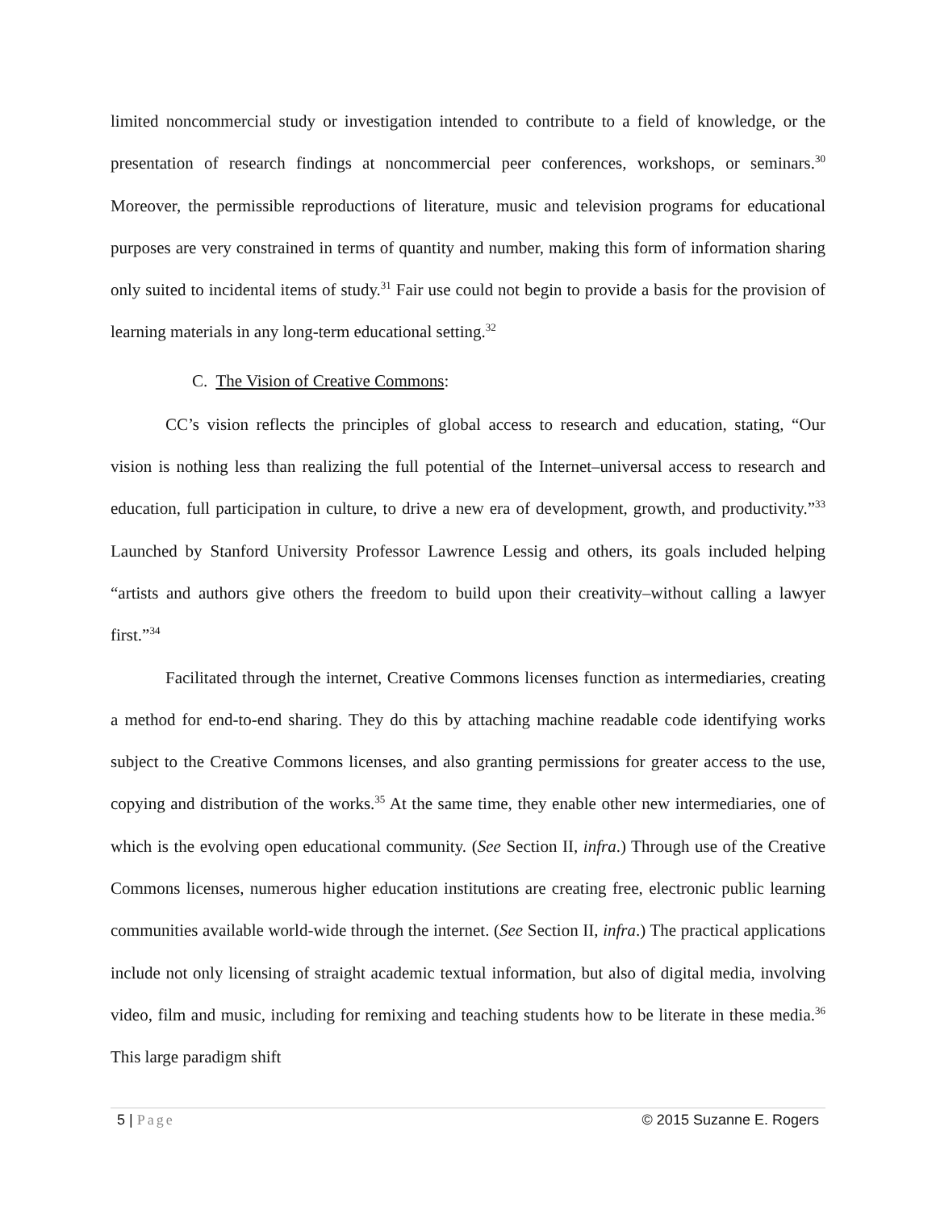limited noncommercial study or investigation intended to contribute to a field of knowledge, or the presentation of research findings at noncommercial peer conferences, workshops, or seminars.<sup>30</sup> Moreover, the permissible reproductions of literature, music and television programs for educational purposes are very constrained in terms of quantity and number, making this form of information sharing only suited to incidental items of study.<sup>31</sup> Fair use could not begin to provide a basis for the provision of learning materials in any long-term educational setting.<sup>32</sup>
C. The Vision of Creative Commons:
CC’s vision reflects the principles of global access to research and education, stating, “Our vision is nothing less than realizing the full potential of the Internet–universal access to research and education, full participation in culture, to drive a new era of development, growth, and productivity.”<sup>33</sup> Launched by Stanford University Professor Lawrence Lessig and others, its goals included helping “artists and authors give others the freedom to build upon their creativity–without calling a lawyer first.”<sup>34</sup>
Facilitated through the internet, Creative Commons licenses function as intermediaries, creating a method for end-to-end sharing. They do this by attaching machine readable code identifying works subject to the Creative Commons licenses, and also granting permissions for greater access to the use, copying and distribution of the works.<sup>35</sup> At the same time, they enable other new intermediaries, one of which is the evolving open educational community. (See Section II, infra.) Through use of the Creative Commons licenses, numerous higher education institutions are creating free, electronic public learning communities available world-wide through the internet. (See Section II, infra.) The practical applications include not only licensing of straight academic textual information, but also of digital media, involving video, film and music, including for remixing and teaching students how to be literate in these media.<sup>36</sup> This large paradigm shift
5 | Page © 2015 Suzanne E. Rogers